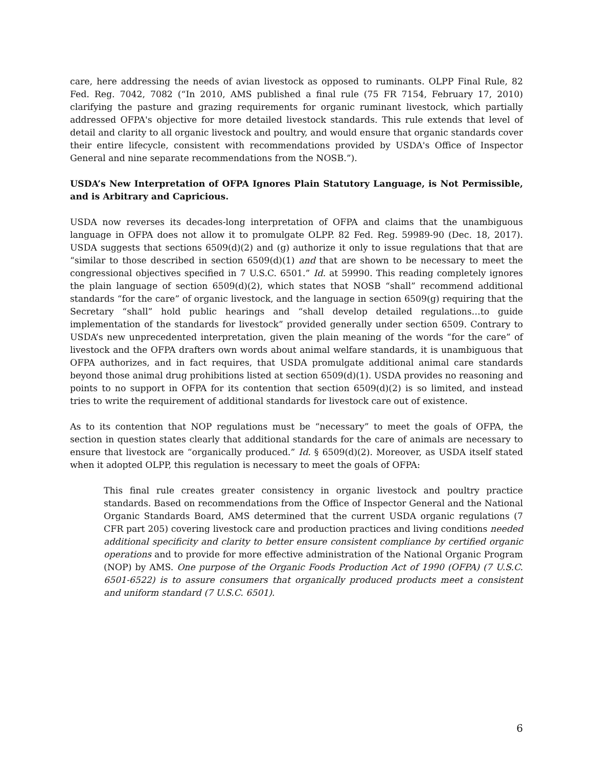care, here addressing the needs of avian livestock as opposed to ruminants. OLPP Final Rule, 82 Fed. Reg. 7042, 7082 (“In 2010, AMS published a final rule (75 FR 7154, February 17, 2010) clarifying the pasture and grazing requirements for organic ruminant livestock, which partially addressed OFPA's objective for more detailed livestock standards. This rule extends that level of detail and clarity to all organic livestock and poultry, and would ensure that organic standards cover their entire lifecycle, consistent with recommendations provided by USDA's Office of Inspector General and nine separate recommendations from the NOSB.”).
USDA’s New Interpretation of OFPA Ignores Plain Statutory Language, is Not Permissible, and is Arbitrary and Capricious.
USDA now reverses its decades-long interpretation of OFPA and claims that the unambiguous language in OFPA does not allow it to promulgate OLPP. 82 Fed. Reg. 59989-90 (Dec. 18, 2017). USDA suggests that sections 6509(d)(2) and (g) authorize it only to issue regulations that that are “similar to those described in section 6509(d)(1) and that are shown to be necessary to meet the congressional objectives specified in 7 U.S.C. 6501.” Id. at 59990. This reading completely ignores the plain language of section 6509(d)(2), which states that NOSB “shall” recommend additional standards “for the care” of organic livestock, and the language in section 6509(g) requiring that the Secretary “shall” hold public hearings and “shall develop detailed regulations…to guide implementation of the standards for livestock” provided generally under section 6509. Contrary to USDA’s new unprecedented interpretation, given the plain meaning of the words “for the care” of livestock and the OFPA drafters own words about animal welfare standards, it is unambiguous that OFPA authorizes, and in fact requires, that USDA promulgate additional animal care standards beyond those animal drug prohibitions listed at section 6509(d)(1). USDA provides no reasoning and points to no support in OFPA for its contention that section 6509(d)(2) is so limited, and instead tries to write the requirement of additional standards for livestock care out of existence.
As to its contention that NOP regulations must be “necessary” to meet the goals of OFPA, the section in question states clearly that additional standards for the care of animals are necessary to ensure that livestock are “organically produced.” Id. § 6509(d)(2). Moreover, as USDA itself stated when it adopted OLPP, this regulation is necessary to meet the goals of OFPA:
This final rule creates greater consistency in organic livestock and poultry practice standards. Based on recommendations from the Office of Inspector General and the National Organic Standards Board, AMS determined that the current USDA organic regulations (7 CFR part 205) covering livestock care and production practices and living conditions needed additional specificity and clarity to better ensure consistent compliance by certified organic operations and to provide for more effective administration of the National Organic Program (NOP) by AMS. One purpose of the Organic Foods Production Act of 1990 (OFPA) (7 U.S.C. 6501-6522) is to assure consumers that organically produced products meet a consistent and uniform standard (7 U.S.C. 6501).
6